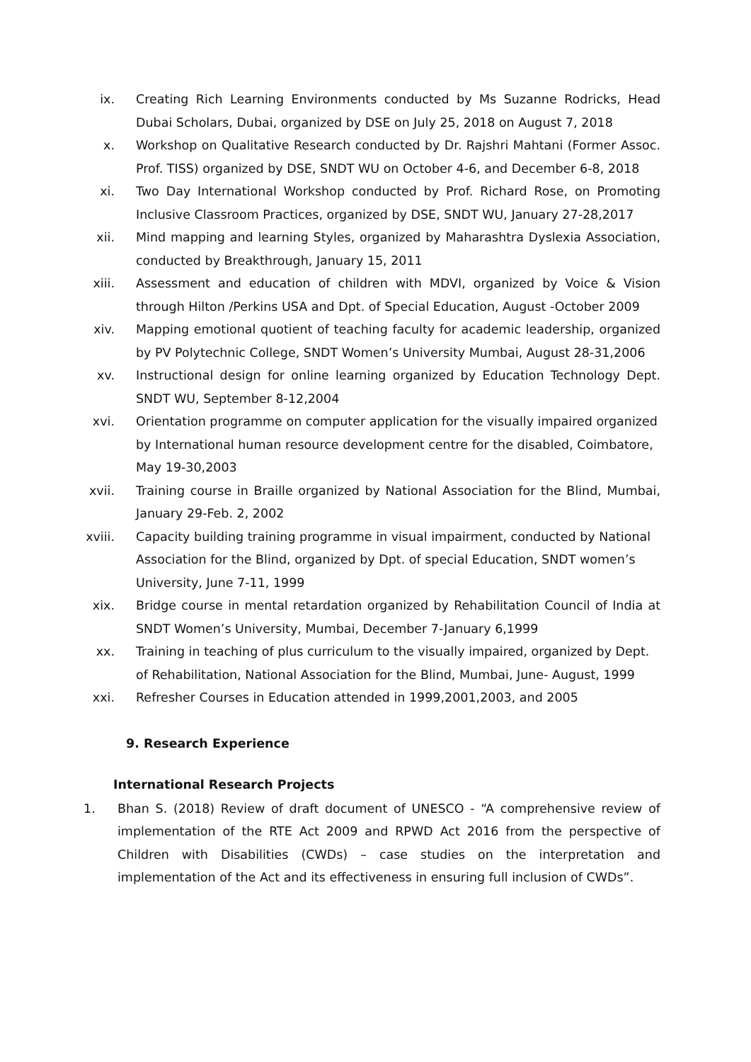ix. Creating Rich Learning Environments conducted by Ms Suzanne Rodricks, Head Dubai Scholars, Dubai, organized by DSE on July 25, 2018 on August 7, 2018
x. Workshop on Qualitative Research conducted by Dr. Rajshri Mahtani (Former Assoc. Prof. TISS) organized by DSE, SNDT WU on October 4-6, and December 6-8, 2018
xi. Two Day International Workshop conducted by Prof. Richard Rose, on Promoting Inclusive Classroom Practices, organized by DSE, SNDT WU, January 27-28,2017
xii. Mind mapping and learning Styles, organized by Maharashtra Dyslexia Association, conducted by Breakthrough, January 15, 2011
xiii. Assessment and education of children with MDVI, organized by Voice & Vision through Hilton /Perkins USA and Dpt. of Special Education, August -October 2009
xiv. Mapping emotional quotient of teaching faculty for academic leadership, organized by PV Polytechnic College, SNDT Women’s University Mumbai, August 28-31,2006
xv. Instructional design for online learning organized by Education Technology Dept. SNDT WU, September 8-12,2004
xvi. Orientation programme on computer application for the visually impaired organized by International human resource development centre for the disabled, Coimbatore, May 19-30,2003
xvii. Training course in Braille organized by National Association for the Blind, Mumbai, January 29-Feb. 2, 2002
xviii. Capacity building training programme in visual impairment, conducted by National Association for the Blind, organized by Dpt. of special Education, SNDT women’s University, June 7-11, 1999
xix. Bridge course in mental retardation organized by Rehabilitation Council of India at SNDT Women’s University, Mumbai, December 7-January 6,1999
xx. Training in teaching of plus curriculum to the visually impaired, organized by Dept. of Rehabilitation, National Association for the Blind, Mumbai, June- August, 1999
xxi. Refresher Courses in Education attended in 1999,2001,2003, and 2005
9. Research Experience
International Research Projects
1. Bhan S. (2018) Review of draft document of UNESCO - “A comprehensive review of implementation of the RTE Act 2009 and RPWD Act 2016 from the perspective of Children with Disabilities (CWDs) – case studies on the interpretation and implementation of the Act and its effectiveness in ensuring full inclusion of CWDs”.